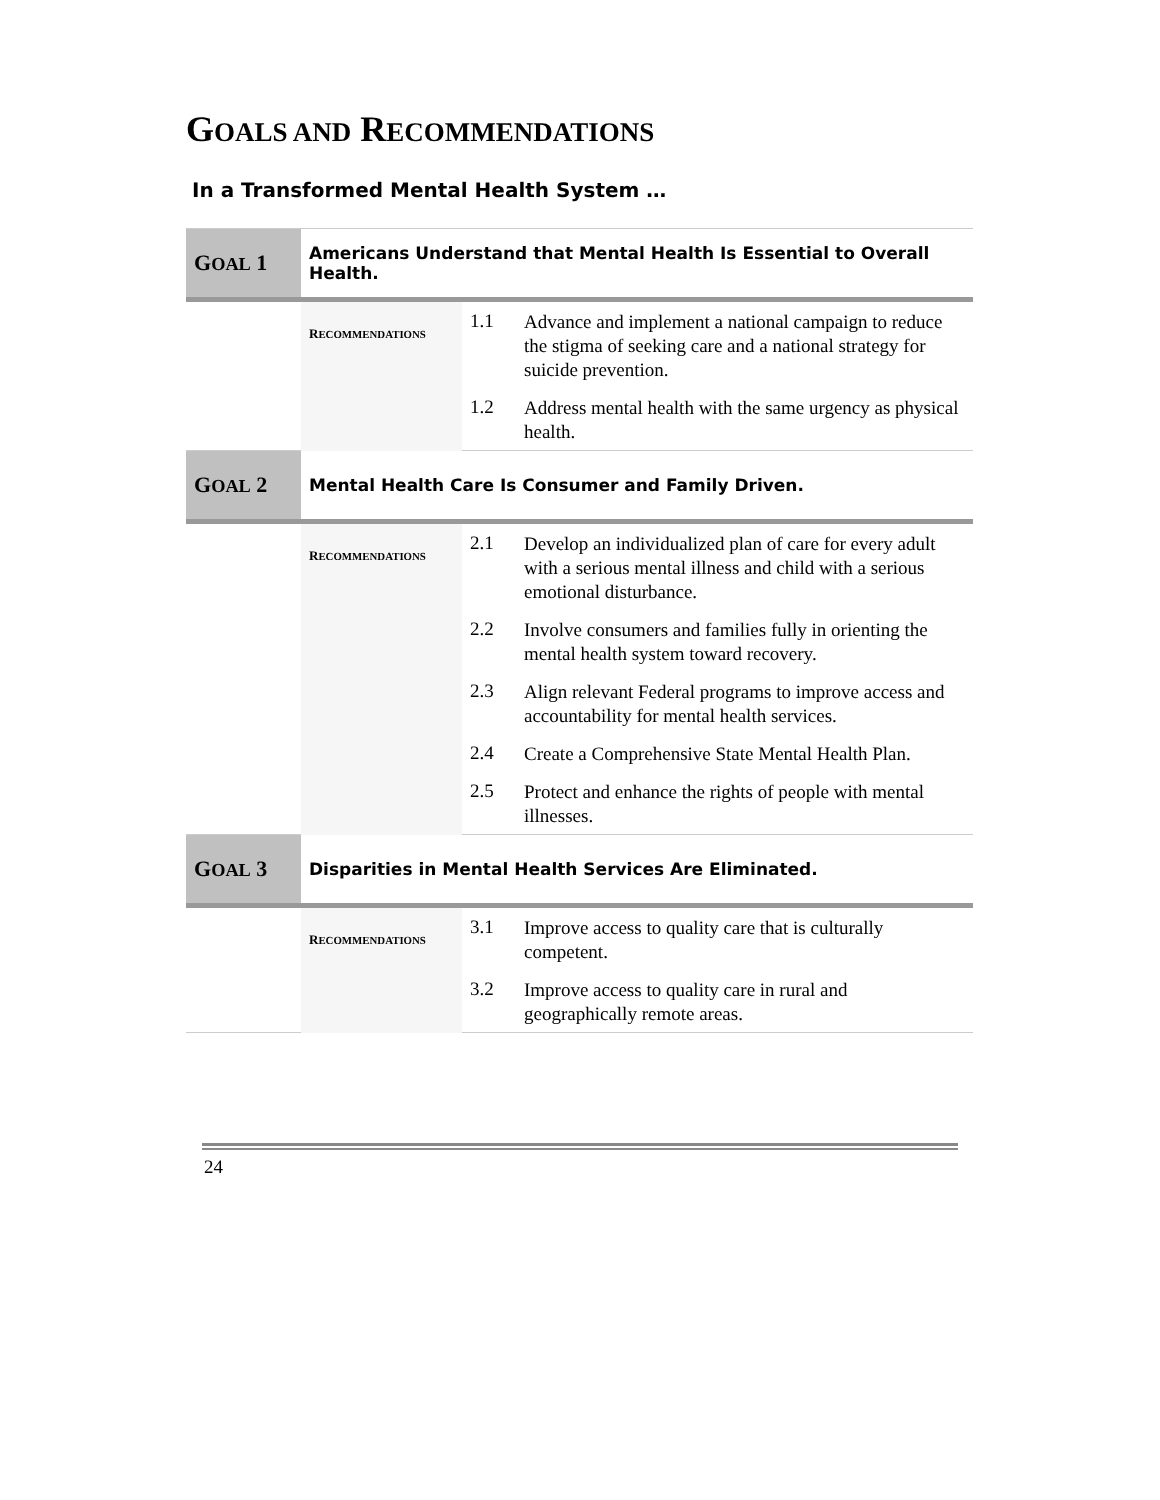GOALS AND RECOMMENDATIONS
In a Transformed Mental Health System …
| G OAL 1 | Americans Understand that Mental Health Is Essential to Overall Health. | | |
| | R ECOMMENDATIONS | 1.1 | Advance and implement a national campaign to reduce the stigma of seeking care and a national strategy for suicide prevention. |
| | | 1.2 | Address mental health with the same urgency as physical health. |
| G OAL 2 | Mental Health Care Is Consumer and Family Driven. | | |
| | R ECOMMENDATIONS | 2.1 | Develop an individualized plan of care for every adult with a serious mental illness and child with a serious emotional disturbance. |
| | | 2.2 | Involve consumers and families fully in orienting the mental health system toward recovery. |
| | | 2.3 | Align relevant Federal programs to improve access and accountability for mental health services. |
| | | 2.4 | Create a Comprehensive State Mental Health Plan. |
| | | 2.5 | Protect and enhance the rights of people with mental illnesses. |
| G OAL 3 | Disparities in Mental Health Services Are Eliminated. | | |
| | R ECOMMENDATIONS | 3.1 | Improve access to quality care that is culturally competent. |
| | | 3.2 | Improve access to quality care in rural and geographically remote areas. |
24